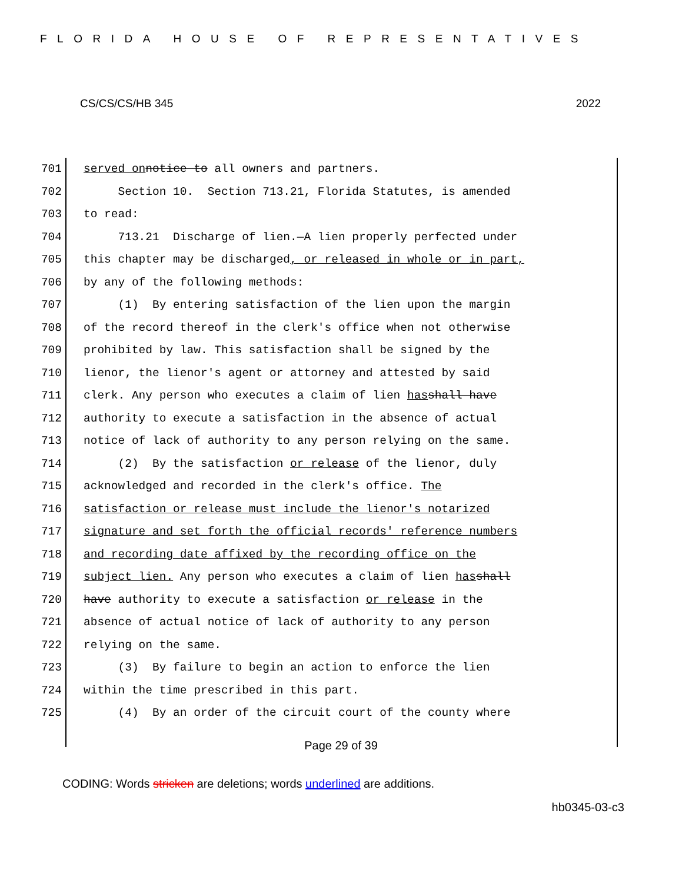FLORIDA HOUSE OF REPRESENTATIVES
CS/CS/CS/HB 345 2022
701 served on notice to all owners and partners.
702 Section 10. Section 713.21, Florida Statutes, is amended
703 to read:
704 713.21 Discharge of lien.—A lien properly perfected under
705 this chapter may be discharged, or released in whole or in part,
706 by any of the following methods:
707 (1) By entering satisfaction of the lien upon the margin
708 of the record thereof in the clerk's office when not otherwise
709 prohibited by law. This satisfaction shall be signed by the
710 lienor, the lienor's agent or attorney and attested by said
711 clerk. Any person who executes a claim of lien has shall have
712 authority to execute a satisfaction in the absence of actual
713 notice of lack of authority to any person relying on the same.
714 (2) By the satisfaction or release of the lienor, duly
715 acknowledged and recorded in the clerk's office. The
716 satisfaction or release must include the lienor's notarized
717 signature and set forth the official records' reference numbers
718 and recording date affixed by the recording office on the
719 subject lien. Any person who executes a claim of lien has shall
720 have authority to execute a satisfaction or release in the
721 absence of actual notice of lack of authority to any person
722 relying on the same.
723 (3) By failure to begin an action to enforce the lien
724 within the time prescribed in this part.
725 (4) By an order of the circuit court of the county where
Page 29 of 39
CODING: Words stricken are deletions; words underlined are additions.
hb0345-03-c3